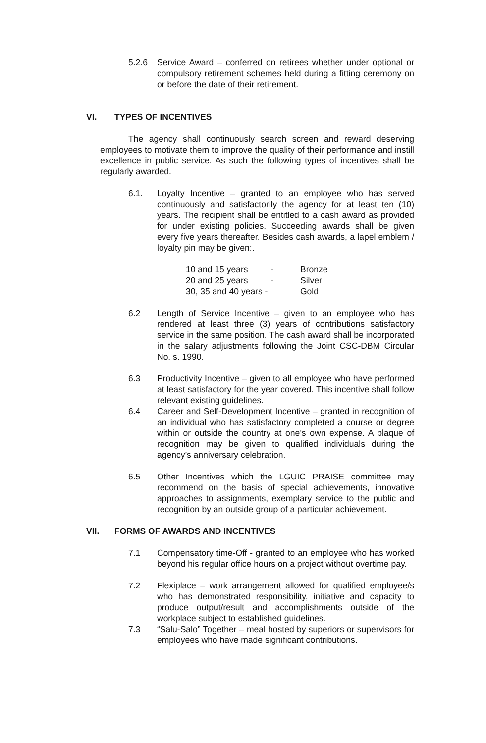5.2.6 Service Award – conferred on retirees whether under optional or compulsory retirement schemes held during a fitting ceremony on or before the date of their retirement.
VI. TYPES OF INCENTIVES
The agency shall continuously search screen and reward deserving employees to motivate them to improve the quality of their performance and instill excellence in public service. As such the following types of incentives shall be regularly awarded.
6.1. Loyalty Incentive – granted to an employee who has served continuously and satisfactorily the agency for at least ten (10) years. The recipient shall be entitled to a cash award as provided for under existing policies. Succeeding awards shall be given every five years thereafter. Besides cash awards, a lapel emblem / loyalty pin may be given:.
10 and 15 years - Bronze
20 and 25 years - Silver
30, 35 and 40 years - Gold
6.2 Length of Service Incentive – given to an employee who has rendered at least three (3) years of contributions satisfactory service in the same position. The cash award shall be incorporated in the salary adjustments following the Joint CSC-DBM Circular No. s. 1990.
6.3 Productivity Incentive – given to all employee who have performed at least satisfactory for the year covered. This incentive shall follow relevant existing guidelines.
6.4 Career and Self-Development Incentive – granted in recognition of an individual who has satisfactory completed a course or degree within or outside the country at one’s own expense. A plaque of recognition may be given to qualified individuals during the agency’s anniversary celebration.
6.5 Other Incentives which the LGUIC PRAISE committee may recommend on the basis of special achievements, innovative approaches to assignments, exemplary service to the public and recognition by an outside group of a particular achievement.
VII. FORMS OF AWARDS AND INCENTIVES
7.1 Compensatory time-Off - granted to an employee who has worked beyond his regular office hours on a project without overtime pay.
7.2 Flexiplace – work arrangement allowed for qualified employee/s who has demonstrated responsibility, initiative and capacity to produce output/result and accomplishments outside of the workplace subject to established guidelines.
7.3 “Salu-Salo” Together – meal hosted by superiors or supervisors for employees who have made significant contributions.